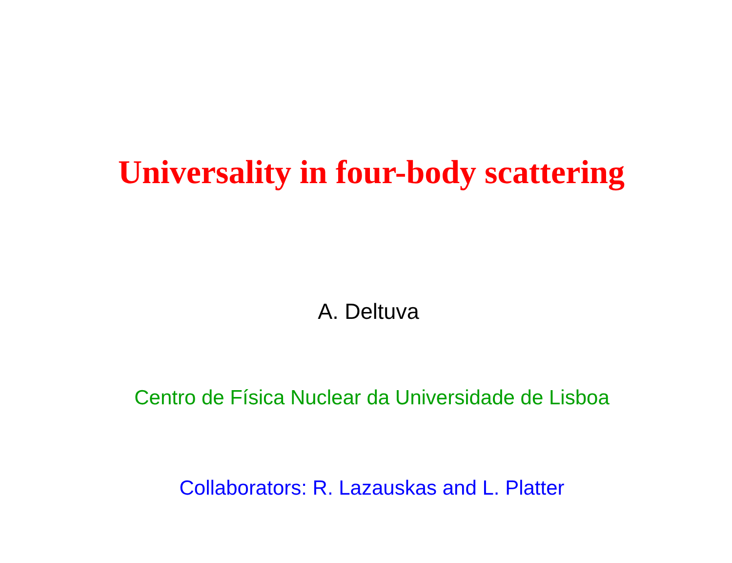Universality in four-body scattering
A. Deltuva
Centro de Física Nuclear da Universidade de Lisboa
Collaborators: R. Lazauskas and L. Platter